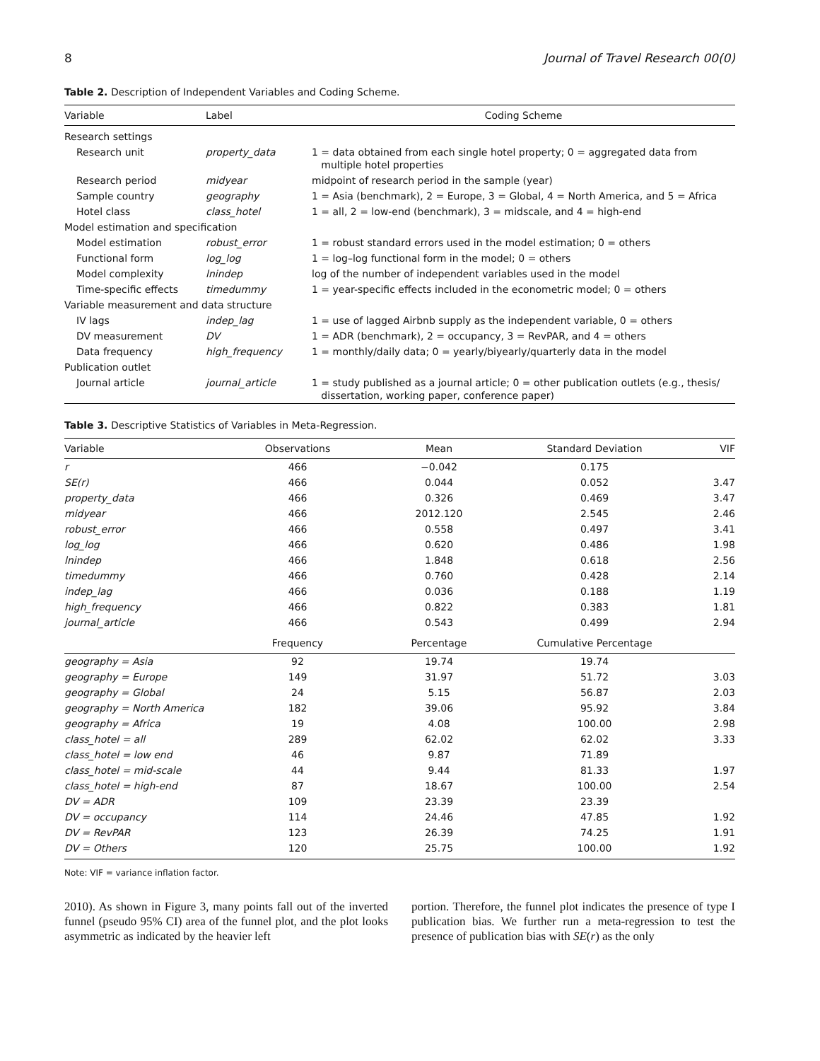8 Journal of Travel Research 00(0)
Table 2. Description of Independent Variables and Coding Scheme.
| Variable | Label | Coding Scheme |
| --- | --- | --- |
| Research settings | | |
| Research unit | property_data | 1 = data obtained from each single hotel property; 0 = aggregated data from multiple hotel properties |
| Research period | midyear | midpoint of research period in the sample (year) |
| Sample country | geography | 1 = Asia (benchmark), 2 = Europe, 3 = Global, 4 = North America, and 5 = Africa |
| Hotel class | class_hotel | 1 = all, 2 = low-end (benchmark), 3 = midscale, and 4 = high-end |
| Model estimation and specification | | |
| Model estimation | robust_error | 1 = robust standard errors used in the model estimation; 0 = others |
| Functional form | log_log | 1 = log–log functional form in the model; 0 = others |
| Model complexity | lnindep | log of the number of independent variables used in the model |
| Time-specific effects | timedummy | 1 = year-specific effects included in the econometric model; 0 = others |
| Variable measurement and data structure | | |
| IV lags | indep_lag | 1 = use of lagged Airbnb supply as the independent variable, 0 = others |
| DV measurement | DV | 1 = ADR (benchmark), 2 = occupancy, 3 = RevPAR, and 4 = others |
| Data frequency | high_frequency | 1 = monthly/daily data; 0 = yearly/biyearly/quarterly data in the model |
| Publication outlet | | |
| Journal article | journal_article | 1 = study published as a journal article; 0 = other publication outlets (e.g., thesis/ dissertation, working paper, conference paper) |
Table 3. Descriptive Statistics of Variables in Meta-Regression.
| Variable | Observations | Mean | Standard Deviation | VIF |
| --- | --- | --- | --- | --- |
| r | 466 | −0.042 | 0.175 | |
| SE(r) | 466 | 0.044 | 0.052 | 3.47 |
| property_data | 466 | 0.326 | 0.469 | 3.47 |
| midyear | 466 | 2012.120 | 2.545 | 2.46 |
| robust_error | 466 | 0.558 | 0.497 | 3.41 |
| log_log | 466 | 0.620 | 0.486 | 1.98 |
| lnindep | 466 | 1.848 | 0.618 | 2.56 |
| timedummy | 466 | 0.760 | 0.428 | 2.14 |
| indep_lag | 466 | 0.036 | 0.188 | 1.19 |
| high_frequency | 466 | 0.822 | 0.383 | 1.81 |
| journal_article | 466 | 0.543 | 0.499 | 2.94 |
| | Frequency | Percentage | Cumulative Percentage | |
| geography = Asia | 92 | 19.74 | 19.74 | |
| geography = Europe | 149 | 31.97 | 51.72 | 3.03 |
| geography = Global | 24 | 5.15 | 56.87 | 2.03 |
| geography = North America | 182 | 39.06 | 95.92 | 3.84 |
| geography = Africa | 19 | 4.08 | 100.00 | 2.98 |
| class_hotel = all | 289 | 62.02 | 62.02 | 3.33 |
| class_hotel = low end | 46 | 9.87 | 71.89 | |
| class_hotel = mid-scale | 44 | 9.44 | 81.33 | 1.97 |
| class_hotel = high-end | 87 | 18.67 | 100.00 | 2.54 |
| DV = ADR | 109 | 23.39 | 23.39 | |
| DV = occupancy | 114 | 24.46 | 47.85 | 1.92 |
| DV = RevPAR | 123 | 26.39 | 74.25 | 1.91 |
| DV = Others | 120 | 25.75 | 100.00 | 1.92 |
Note: VIF = variance inflation factor.
2010). As shown in Figure 3, many points fall out of the inverted funnel (pseudo 95% CI) area of the funnel plot, and the plot looks asymmetric as indicated by the heavier left
portion. Therefore, the funnel plot indicates the presence of type I publication bias. We further run a meta-regression to test the presence of publication bias with SE(r) as the only